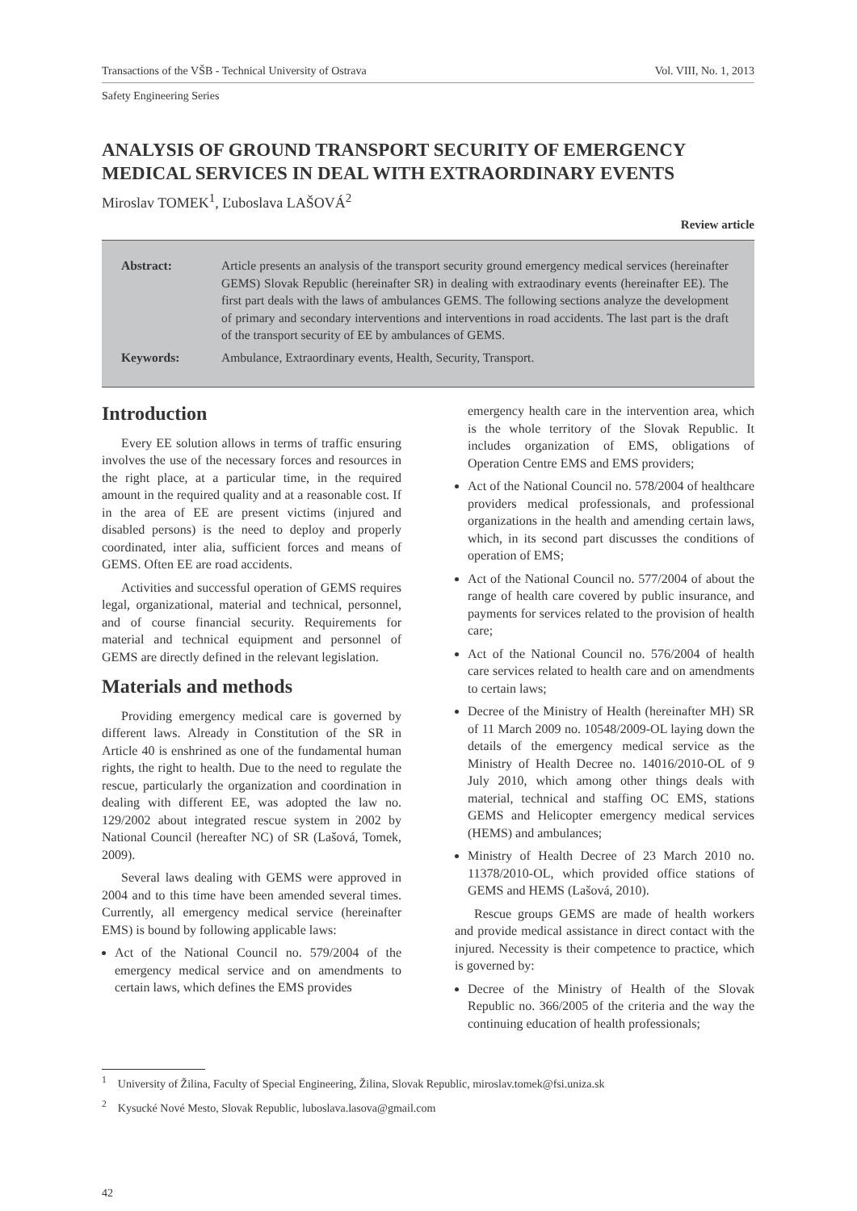Transactions of the VŠB - Technical University of Ostrava Vol. VIII, No. 1, 2013
Safety Engineering Series
ANALYSIS OF GROUND TRANSPORT SECURITY OF EMERGENCY MEDICAL SERVICES IN DEAL WITH EXTRAORDINARY EVENTS
Miroslav TOMEK<sup>1</sup>, Ľuboslava LAŠOVÁ<sup>2</sup>
Review article
| Abstract: | Article presents an analysis of the transport security ground emergency medical services (hereinafter GEMS) Slovak Republic (hereinafter SR) in dealing with extraodinary events (hereinafter EE). The first part deals with the laws of ambulances GEMS. The following sections analyze the development of primary and secondary interventions and interventions in road accidents. The last part is the draft of the transport security of EE by ambulances of GEMS. |
| Keywords: | Ambulance, Extraordinary events, Health, Security, Transport. |
Introduction
Every EE solution allows in terms of traffic ensuring involves the use of the necessary forces and resources in the right place, at a particular time, in the required amount in the required quality and at a reasonable cost. If in the area of EE are present victims (injured and disabled persons) is the need to deploy and properly coordinated, inter alia, sufficient forces and means of GEMS. Often EE are road accidents.
Activities and successful operation of GEMS requires legal, organizational, material and technical, personnel, and of course financial security. Requirements for material and technical equipment and personnel of GEMS are directly defined in the relevant legislation.
Materials and methods
Providing emergency medical care is governed by different laws. Already in Constitution of the SR in Article 40 is enshrined as one of the fundamental human rights, the right to health. Due to the need to regulate the rescue, particularly the organization and coordination in dealing with different EE, was adopted the law no. 129/2002 about integrated rescue system in 2002 by National Council (hereafter NC) of SR (Lašová, Tomek, 2009).
Several laws dealing with GEMS were approved in 2004 and to this time have been amended several times. Currently, all emergency medical service (hereinafter EMS) is bound by following applicable laws:
Act of the National Council no. 579/2004 of the emergency medical service and on amendments to certain laws, which defines the EMS provides
emergency health care in the intervention area, which is the whole territory of the Slovak Republic. It includes organization of EMS, obligations of Operation Centre EMS and EMS providers;
Act of the National Council no. 578/2004 of healthcare providers medical professionals, and professional organizations in the health and amending certain laws, which, in its second part discusses the conditions of operation of EMS;
Act of the National Council no. 577/2004 of about the range of health care covered by public insurance, and payments for services related to the provision of health care;
Act of the National Council no. 576/2004 of health care services related to health care and on amendments to certain laws;
Decree of the Ministry of Health (hereinafter MH) SR of 11 March 2009 no. 10548/2009-OL laying down the details of the emergency medical service as the Ministry of Health Decree no. 14016/2010-OL of 9 July 2010, which among other things deals with material, technical and staffing OC EMS, stations GEMS and Helicopter emergency medical services (HEMS) and ambulances;
Ministry of Health Decree of 23 March 2010 no. 11378/2010-OL, which provided office stations of GEMS and HEMS (Lašová, 2010).
Rescue groups GEMS are made of health workers and provide medical assistance in direct contact with the injured. Necessity is their competence to practice, which is governed by:
Decree of the Ministry of Health of the Slovak Republic no. 366/2005 of the criteria and the way the continuing education of health professionals;
<sup>1</sup> University of Žilina, Faculty of Special Engineering, Žilina, Slovak Republic, miroslav.tomek@fsi.uniza.sk
<sup>2</sup> Kysucké Nové Mesto, Slovak Republic, luboslava.lasova@gmail.com
42